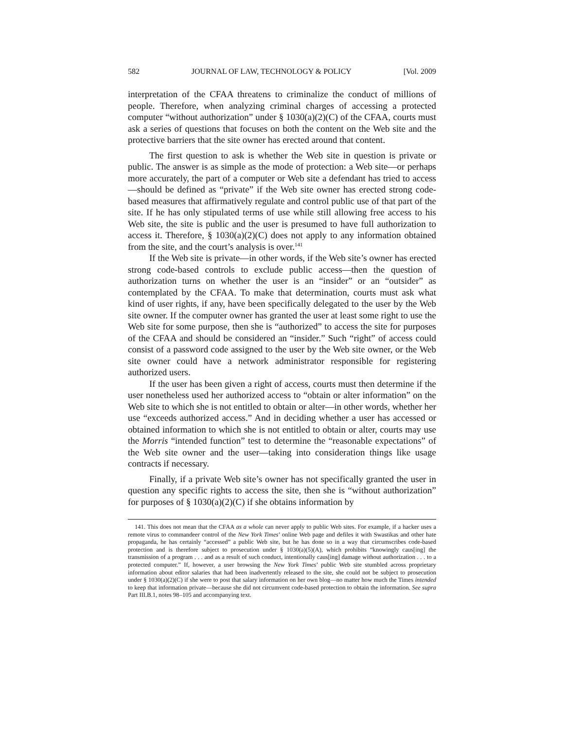582 JOURNAL OF LAW, TECHNOLOGY & POLICY [Vol. 2009
interpretation of the CFAA threatens to criminalize the conduct of millions of people. Therefore, when analyzing criminal charges of accessing a protected computer “without authorization” under § 1030(a)(2)(C) of the CFAA, courts must ask a series of questions that focuses on both the content on the Web site and the protective barriers that the site owner has erected around that content.
The first question to ask is whether the Web site in question is private or public. The answer is as simple as the mode of protection: a Web site—or perhaps more accurately, the part of a computer or Web site a defendant has tried to access—should be defined as “private” if the Web site owner has erected strong code-based measures that affirmatively regulate and control public use of that part of the site. If he has only stipulated terms of use while still allowing free access to his Web site, the site is public and the user is presumed to have full authorization to access it. Therefore, § 1030(a)(2)(C) does not apply to any information obtained from the site, and the court’s analysis is over.<sup>141</sup>
If the Web site is private—in other words, if the Web site’s owner has erected strong code-based controls to exclude public access—then the question of authorization turns on whether the user is an “insider” or an “outsider” as contemplated by the CFAA. To make that determination, courts must ask what kind of user rights, if any, have been specifically delegated to the user by the Web site owner. If the computer owner has granted the user at least some right to use the Web site for some purpose, then she is “authorized” to access the site for purposes of the CFAA and should be considered an “insider.” Such “right” of access could consist of a password code assigned to the user by the Web site owner, or the Web site owner could have a network administrator responsible for registering authorized users.
If the user has been given a right of access, courts must then determine if the user nonetheless used her authorized access to “obtain or alter information” on the Web site to which she is not entitled to obtain or alter—in other words, whether her use “exceeds authorized access.” And in deciding whether a user has accessed or obtained information to which she is not entitled to obtain or alter, courts may use the Morris “intended function” test to determine the “reasonable expectations” of the Web site owner and the user—taking into consideration things like usage contracts if necessary.
Finally, if a private Web site’s owner has not specifically granted the user in question any specific rights to access the site, then she is “without authorization” for purposes of § 1030(a)(2)(C) if she obtains information by
141. This does not mean that the CFAA as a whole can never apply to public Web sites. For example, if a hacker uses a remote virus to commandeer control of the New York Times’ online Web page and defiles it with Swastikas and other hate propaganda, he has certainly “accessed” a public Web site, but he has done so in a way that circumscribes code-based protection and is therefore subject to prosecution under § 1030(a)(5)(A), which prohibits “knowingly caus[ing] the transmission of a program . . . and as a result of such conduct, intentionally caus[ing] damage without authorization . . . to a protected computer.” If, however, a user browsing the New York Times’ public Web site stumbled across proprietary information about editor salaries that had been inadvertently released to the site, she could not be subject to prosecution under § 1030(a)(2)(C) if she were to post that salary information on her own blog—no matter how much the Times intended to keep that information private—because she did not circumvent code-based protection to obtain the information. See supra Part III.B.1, notes 98–105 and accompanying text.